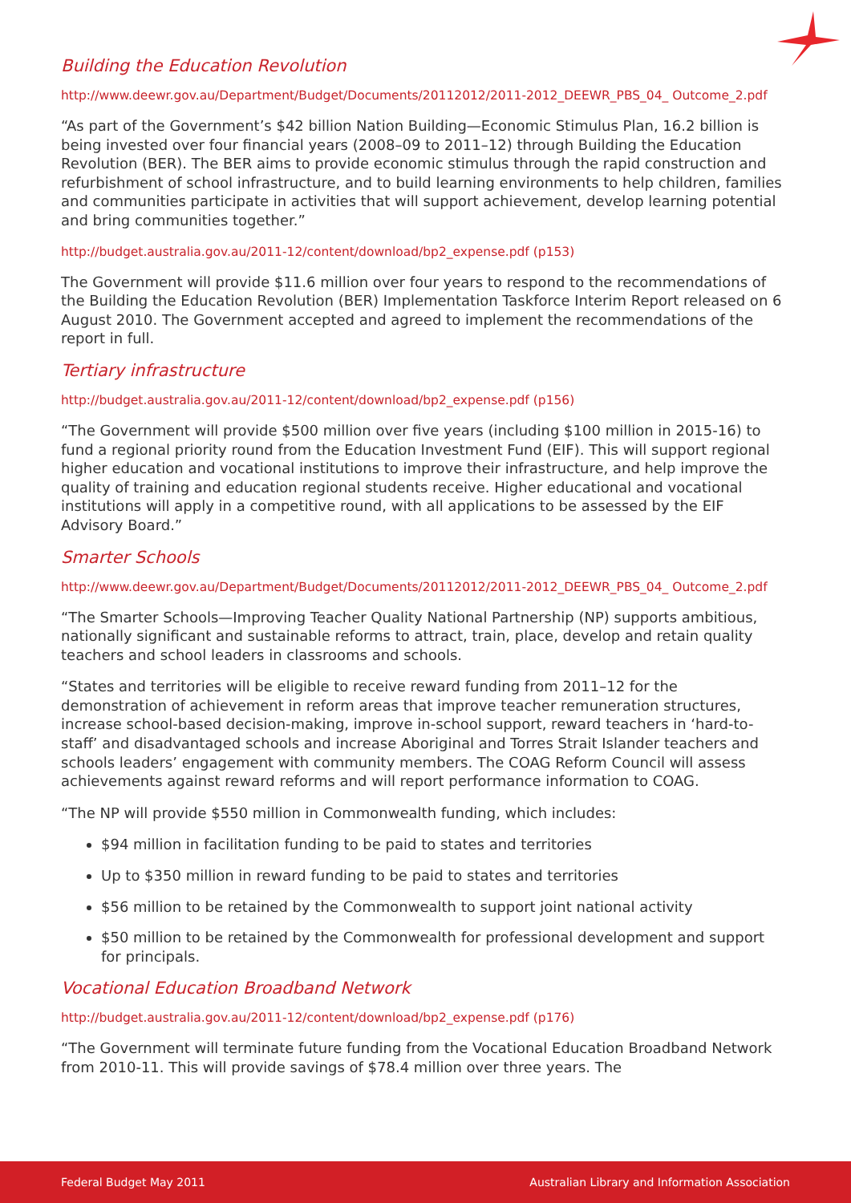Building the Education Revolution
http://www.deewr.gov.au/Department/Budget/Documents/20112012/2011-2012_DEEWR_PBS_04_ Outcome_2.pdf
“As part of the Government’s $42 billion Nation Building—Economic Stimulus Plan, 16.2 billion is being invested over four financial years (2008–09 to 2011–12) through Building the Education Revolution (BER). The BER aims to provide economic stimulus through the rapid construction and refurbishment of school infrastructure, and to build learning environments to help children, families and communities participate in activities that will support achievement, develop learning potential and bring communities together.”
http://budget.australia.gov.au/2011-12/content/download/bp2_expense.pdf (p153)
The Government will provide $11.6 million over four years to respond to the recommendations of the Building the Education Revolution (BER) Implementation Taskforce Interim Report released on 6 August 2010. The Government accepted and agreed to implement the recommendations of the report in full.
Tertiary infrastructure
http://budget.australia.gov.au/2011-12/content/download/bp2_expense.pdf (p156)
“The Government will provide $500 million over five years (including $100 million in 2015-16) to fund a regional priority round from the Education Investment Fund (EIF). This will support regional higher education and vocational institutions to improve their infrastructure, and help improve the quality of training and education regional students receive. Higher educational and vocational institutions will apply in a competitive round, with all applications to be assessed by the EIF Advisory Board.”
Smarter Schools
http://www.deewr.gov.au/Department/Budget/Documents/20112012/2011-2012_DEEWR_PBS_04_ Outcome_2.pdf
“The Smarter Schools—Improving Teacher Quality National Partnership (NP) supports ambitious, nationally significant and sustainable reforms to attract, train, place, develop and retain quality teachers and school leaders in classrooms and schools.
“States and territories will be eligible to receive reward funding from 2011–12 for the demonstration of achievement in reform areas that improve teacher remuneration structures, increase school-based decision-making, improve in-school support, reward teachers in ‘hard-to-staff’ and disadvantaged schools and increase Aboriginal and Torres Strait Islander teachers and schools leaders’ engagement with community members. The COAG Reform Council will assess achievements against reward reforms and will report performance information to COAG.
“The NP will provide $550 million in Commonwealth funding, which includes:
$94 million in facilitation funding to be paid to states and territories
Up to $350 million in reward funding to be paid to states and territories
$56 million to be retained by the Commonwealth to support joint national activity
$50 million to be retained by the Commonwealth for professional development and support for principals.
Vocational Education Broadband Network
http://budget.australia.gov.au/2011-12/content/download/bp2_expense.pdf (p176)
“The Government will terminate future funding from the Vocational Education Broadband Network from 2010-11. This will provide savings of $78.4 million over three years. The
Federal Budget May 2011 Australian Library and Information Association